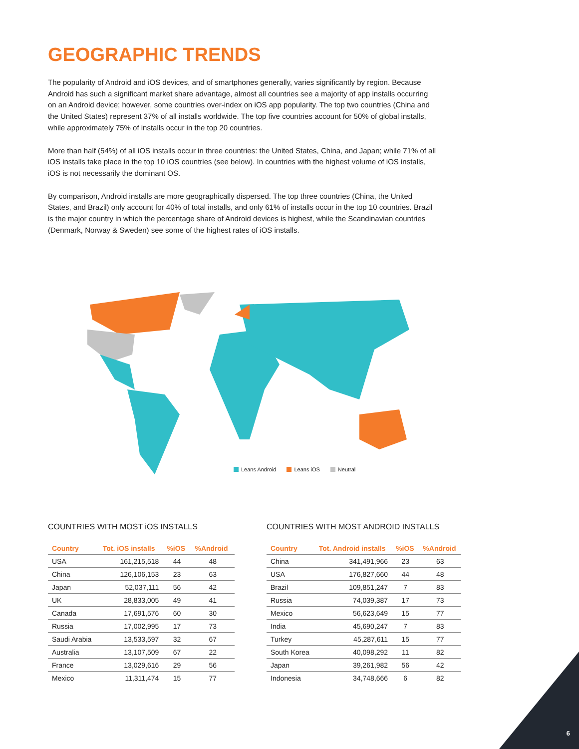GEOGRAPHIC TRENDS
The popularity of Android and iOS devices, and of smartphones generally, varies significantly by region. Because Android has such a significant market share advantage, almost all countries see a majority of app installs occurring on an Android device; however, some countries over-index on iOS app popularity. The top two countries (China and the United States) represent 37% of all installs worldwide. The top five countries account for 50% of global installs, while approximately 75% of installs occur in the top 20 countries.
More than half (54%) of all iOS installs occur in three countries: the United States, China, and Japan; while 71% of all iOS installs take place in the top 10 iOS countries (see below). In countries with the highest volume of iOS installs, iOS is not necessarily the dominant OS.
By comparison, Android installs are more geographically dispersed. The top three countries (China, the United States, and Brazil) only account for 40% of total installs, and only 61% of installs occur in the top 10 countries. Brazil is the major country in which the percentage share of Android devices is highest, while the Scandinavian countries (Denmark, Norway & Sweden) see some of the highest rates of iOS installs.
Leans Android Leans iOS Neutral
COUNTRIES WITH MOST iOS INSTALLS
| Country | Tot. iOS installs | %iOS | %Android |
| --- | --- | --- | --- |
| USA | 161,215,518 | 44 | 48 |
| China | 126,106,153 | 23 | 63 |
| Japan | 52,037,111 | 56 | 42 |
| UK | 28,833,005 | 49 | 41 |
| Canada | 17,691,576 | 60 | 30 |
| Russia | 17,002,995 | 17 | 73 |
| Saudi Arabia | 13,533,597 | 32 | 67 |
| Australia | 13,107,509 | 67 | 22 |
| France | 13,029,616 | 29 | 56 |
| Mexico | 11,311,474 | 15 | 77 |
COUNTRIES WITH MOST ANDROID INSTALLS
| Country | Tot. Android installs | %iOS | %Android |
| --- | --- | --- | --- |
| China | 341,491,966 | 23 | 63 |
| USA | 176,827,660 | 44 | 48 |
| Brazil | 109,851,247 | 7 | 83 |
| Russia | 74,039,387 | 17 | 73 |
| Mexico | 56,623,649 | 15 | 77 |
| India | 45,690,247 | 7 | 83 |
| Turkey | 45,287,611 | 15 | 77 |
| South Korea | 40,098,292 | 11 | 82 |
| Japan | 39,261,982 | 56 | 42 |
| Indonesia | 34,748,666 | 6 | 82 |
6